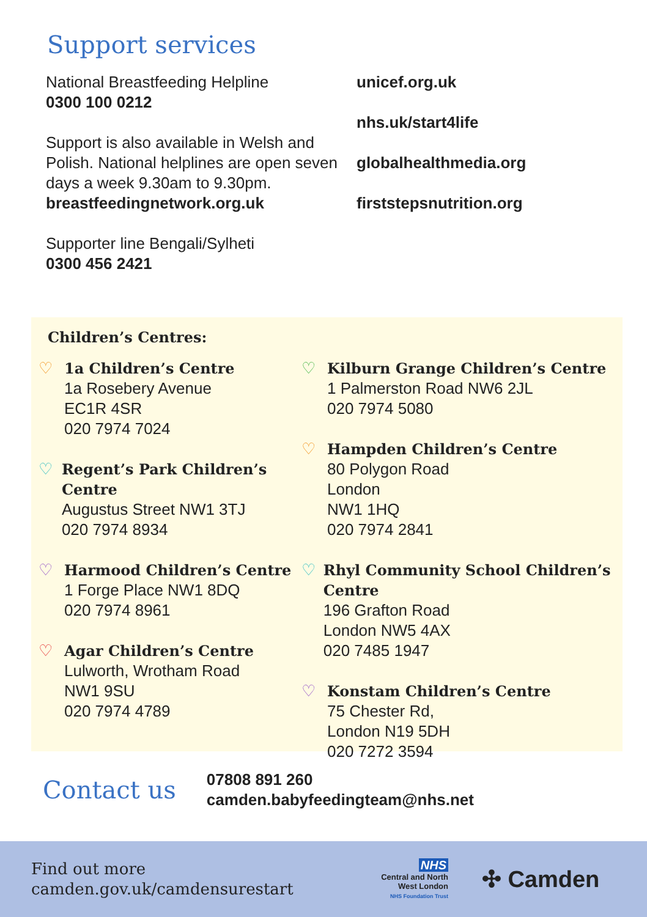Support services
National Breastfeeding Helpline
0300 100 0212
Support is also available in Welsh and Polish. National helplines are open seven days a week 9.30am to 9.30pm.
breastfeedingnetwork.org.uk
Supporter line Bengali/Sylheti
0300 456 2421
unicef.org.uk
nhs.uk/start4life
globalhealthmedia.org
firststepsnutrition.org
Children’s Centres:
♡ 1a Children’s Centre
1a Rosebery Avenue
EC1R 4SR
020 7974 7024
♡ Regent’s Park Children’s Centre
Augustus Street NW1 3TJ
020 7974 8934
♡ Harmood Children’s Centre
1 Forge Place NW1 8DQ
020 7974 8961
♡ Agar Children’s Centre
Lulworth, Wrotham Road
NW1 9SU
020 7974 4789
♡ Kilburn Grange Children’s Centre
1 Palmerston Road NW6 2JL
020 7974 5080
♡ Hampden Children’s Centre
80 Polygon Road
London
NW1 1HQ
020 7974 2841
♡ Rhyl Community School Children’s Centre
196 Grafton Road
London NW5 4AX
020 7485 1947
♡ Konstam Children’s Centre
75 Chester Rd,
London N19 5DH
020 7272 3594
Contact us
07808 891 260
camden.babyfeedingteam@nhs.net
Find out more
camden.gov.uk/camdensurestart
NHS
Central and North
West London
NHS Foundation Trust
✣ Camden